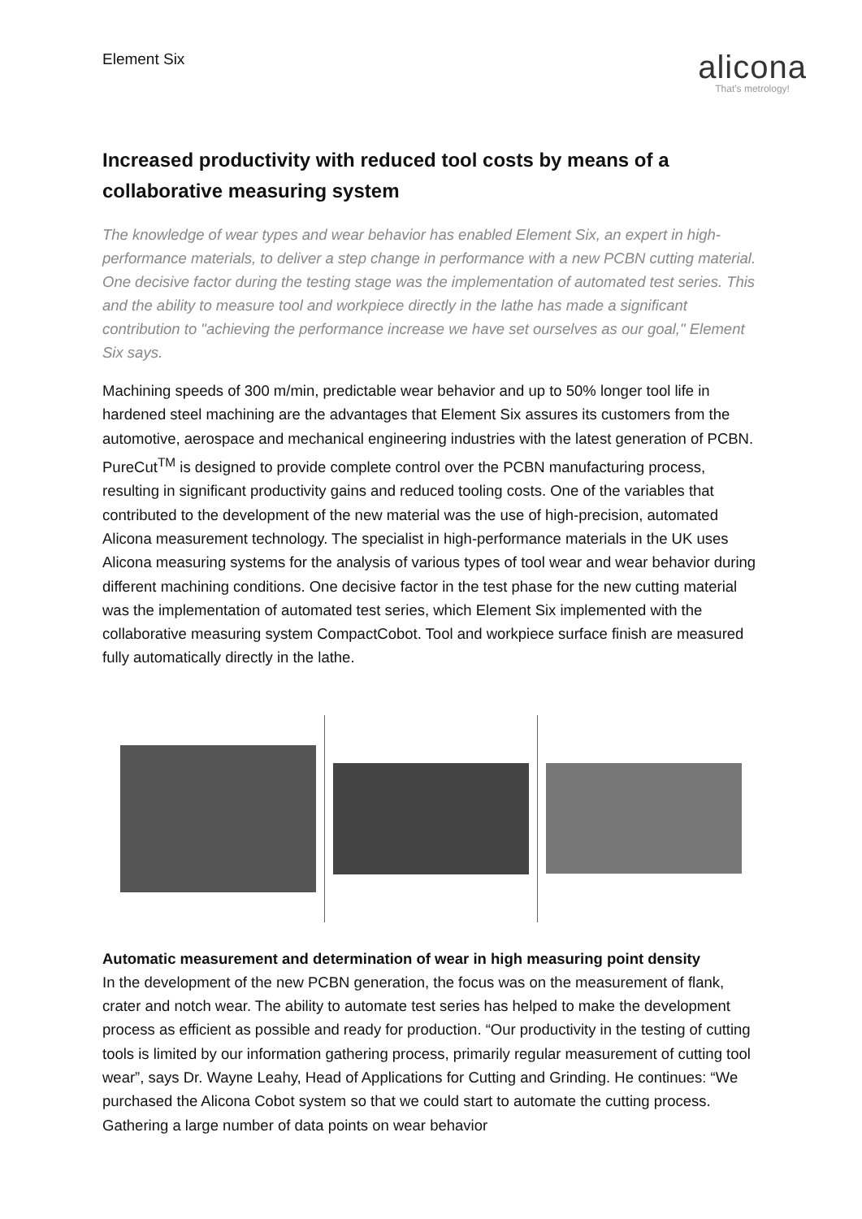Element Six
alicona
That's metrology!
Increased productivity with reduced tool costs by means of a collaborative measuring system
The knowledge of wear types and wear behavior has enabled Element Six, an expert in high-performance materials, to deliver a step change in performance with a new PCBN cutting material. One decisive factor during the testing stage was the implementation of automated test series. This and the ability to measure tool and workpiece directly in the lathe has made a significant contribution to "achieving the performance increase we have set ourselves as our goal," Element Six says.
Machining speeds of 300 m/min, predictable wear behavior and up to 50% longer tool life in hardened steel machining are the advantages that Element Six assures its customers from the automotive, aerospace and mechanical engineering industries with the latest generation of PCBN. PureCut<sup>TM</sup> is designed to provide complete control over the PCBN manufacturing process, resulting in significant productivity gains and reduced tooling costs. One of the variables that contributed to the development of the new material was the use of high-precision, automated Alicona measurement technology. The specialist in high-performance materials in the UK uses Alicona measuring systems for the analysis of various types of tool wear and wear behavior during different machining conditions. One decisive factor in the test phase for the new cutting material was the implementation of automated test series, which Element Six implemented with the collaborative measuring system CompactCobot. Tool and workpiece surface finish are measured fully automatically directly in the lathe.
Automatic measurement and determination of wear in high measuring point density
In the development of the new PCBN generation, the focus was on the measurement of flank, crater and notch wear. The ability to automate test series has helped to make the development process as efficient as possible and ready for production. “Our productivity in the testing of cutting tools is limited by our information gathering process, primarily regular measurement of cutting tool wear”, says Dr. Wayne Leahy, Head of Applications for Cutting and Grinding. He continues: “We purchased the Alicona Cobot system so that we could start to automate the cutting process. Gathering a large number of data points on wear behavior